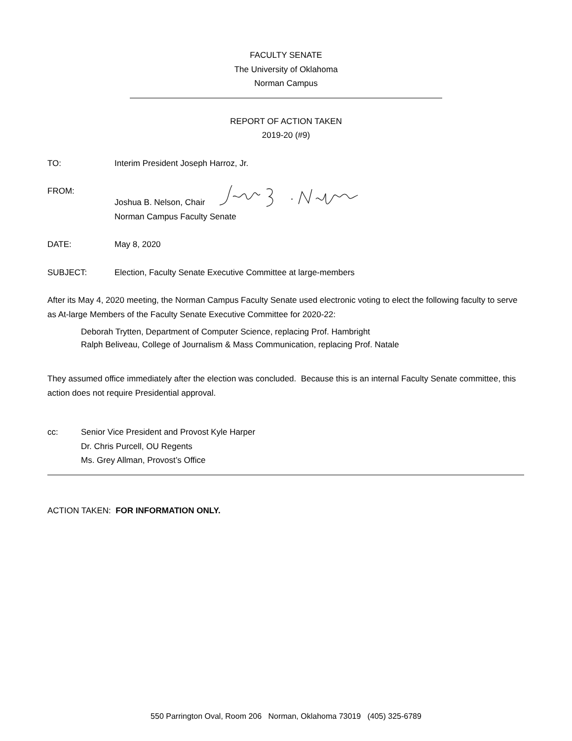FACULTY SENATE
The University of Oklahoma
Norman Campus
REPORT OF ACTION TAKEN
2019-20 (#9)
TO: Interim President Joseph Harroz, Jr.
FROM: Joshua B. Nelson, Chair
Norman Campus Faculty Senate
DATE: May 8, 2020
SUBJECT: Election, Faculty Senate Executive Committee at large-members
After its May 4, 2020 meeting, the Norman Campus Faculty Senate used electronic voting to elect the following faculty to serve as At-large Members of the Faculty Senate Executive Committee for 2020-22:
Deborah Trytten, Department of Computer Science, replacing Prof. Hambright
Ralph Beliveau, College of Journalism & Mass Communication, replacing Prof. Natale
They assumed office immediately after the election was concluded. Because this is an internal Faculty Senate committee, this action does not require Presidential approval.
cc: Senior Vice President and Provost Kyle Harper
Dr. Chris Purcell, OU Regents
Ms. Grey Allman, Provost’s Office
ACTION TAKEN: FOR INFORMATION ONLY.
550 Parrington Oval, Room 206 Norman, Oklahoma 73019 (405) 325-6789